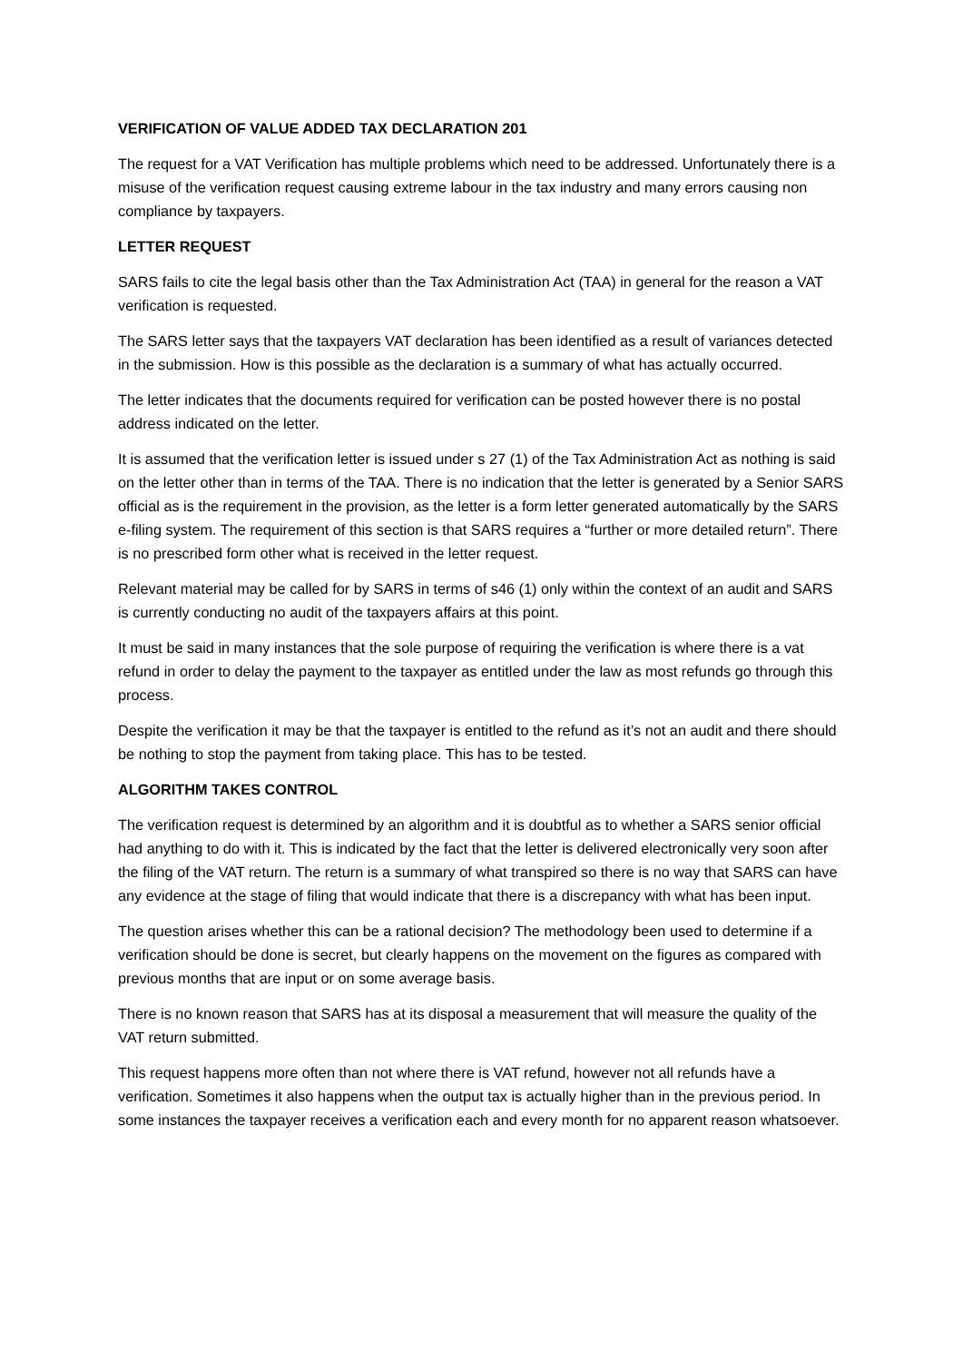VERIFICATION OF VALUE ADDED TAX DECLARATION 201
The request for a VAT Verification has multiple problems which need to be addressed. Unfortunately there is a misuse of the verification request causing extreme labour in the tax industry and many errors causing non compliance by taxpayers.
LETTER REQUEST
SARS fails to cite the legal basis other than the Tax Administration Act (TAA) in general for the reason a VAT verification is requested.
The SARS letter says that the taxpayers VAT declaration has been identified as a result of variances detected in the submission. How is this possible as the declaration is a summary of what has actually occurred.
The letter indicates that the documents required for verification can be posted however there is no postal address indicated on the letter.
It is assumed that the verification letter is issued under s 27 (1) of the Tax Administration Act as nothing is said on the letter other than in terms of the TAA. There is no indication that the letter is generated by a Senior SARS official as is the requirement in the provision, as the letter is a form letter generated automatically by the SARS e-filing system. The requirement of this section is that SARS requires a “further or more detailed return”. There is no prescribed form other what is received in the letter request.
Relevant material may be called for by SARS in terms of s46 (1) only within the context of an audit and SARS is currently conducting no audit of the taxpayers affairs at this point.
It must be said in many instances that the sole purpose of requiring the verification is where there is a vat refund in order to delay the payment to the taxpayer as entitled under the law as most refunds go through this process.
Despite the verification it may be that the taxpayer is entitled to the refund as it’s not an audit and there should be nothing to stop the payment from taking place. This has to be tested.
ALGORITHM TAKES CONTROL
The verification request is determined by an algorithm and it is doubtful as to whether a SARS senior official had anything to do with it. This is indicated by the fact that the letter is delivered electronically very soon after the filing of the VAT return. The return is a summary of what transpired so there is no way that SARS can have any evidence at the stage of filing that would indicate that there is a discrepancy with what has been input.
The question arises whether this can be a rational decision? The methodology been used to determine if a verification should be done is secret, but clearly happens on the movement on the figures as compared with previous months that are input or on some average basis.
There is no known reason that SARS has at its disposal a measurement that will measure the quality of the VAT return submitted.
This request happens more often than not where there is VAT refund, however not all refunds have a verification. Sometimes it also happens when the output tax is actually higher than in the previous period. In some instances the taxpayer receives a verification each and every month for no apparent reason whatsoever.